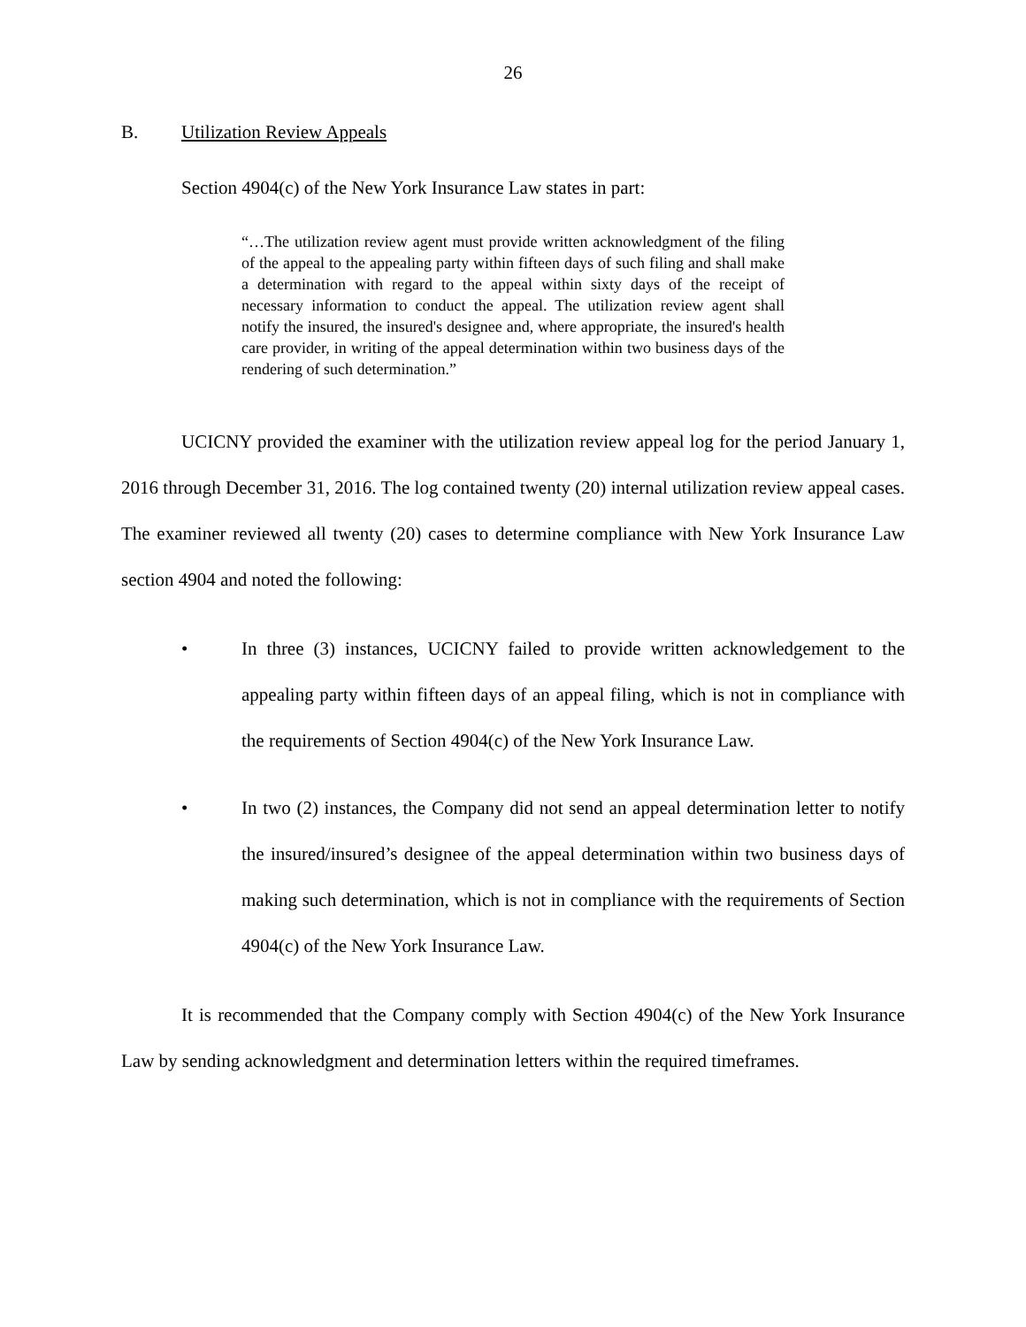26
B. Utilization Review Appeals
Section 4904(c) of the New York Insurance Law states in part:
“…The utilization review agent must provide written acknowledgment of the filing of the appeal to the appealing party within fifteen days of such filing and shall make a determination with regard to the appeal within sixty days of the receipt of necessary information to conduct the appeal. The utilization review agent shall notify the insured, the insured's designee and, where appropriate, the insured's health care provider, in writing of the appeal determination within two business days of the rendering of such determination.”
UCICNY provided the examiner with the utilization review appeal log for the period January 1, 2016 through December 31, 2016. The log contained twenty (20) internal utilization review appeal cases. The examiner reviewed all twenty (20) cases to determine compliance with New York Insurance Law section 4904 and noted the following:
• In three (3) instances, UCICNY failed to provide written acknowledgement to the appealing party within fifteen days of an appeal filing, which is not in compliance with the requirements of Section 4904(c) of the New York Insurance Law.
• In two (2) instances, the Company did not send an appeal determination letter to notify the insured/insured’s designee of the appeal determination within two business days of making such determination, which is not in compliance with the requirements of Section 4904(c) of the New York Insurance Law.
It is recommended that the Company comply with Section 4904(c) of the New York Insurance Law by sending acknowledgment and determination letters within the required timeframes.